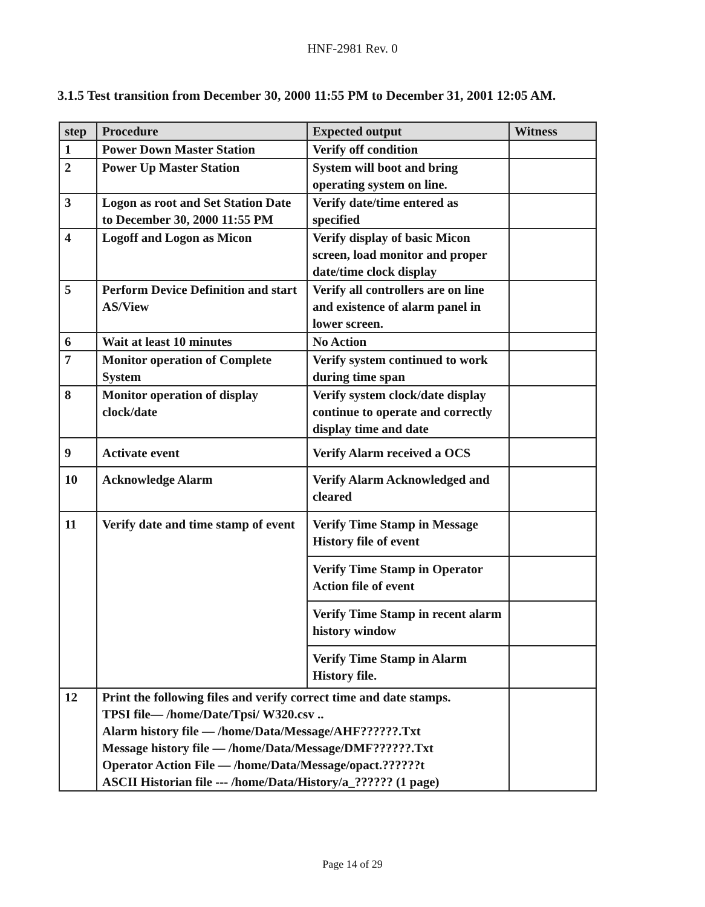HNF-2981 Rev. 0
3.1.5 Test transition from December 30, 2000 11:55 PM to December 31, 2001 12:05 AM.
| step | Procedure | Expected output | Witness |
| --- | --- | --- | --- |
| 1 | Power Down Master Station | Verify off condition | |
| 2 | Power Up Master Station | System will boot and bring operating system on line. | |
| 3 | Logon as root and Set Station Date to December 30, 2000 11:55 PM | Verify date/time entered as specified | |
| 4 | Logoff and Logon as Micon | Verify display of basic Micon screen, load monitor and proper date/time clock display | |
| 5 | Perform Device Definition and start AS/View | Verify all controllers are on line and existence of alarm panel in lower screen. | |
| 6 | Wait at least 10 minutes | No Action | |
| 7 | Monitor operation of Complete System | Verify system continued to work during time span | |
| 8 | Monitor operation of display clock/date | Verify system clock/date display continue to operate and correctly display time and date | |
| 9 | Activate event | Verify Alarm received a OCS | |
| 10 | Acknowledge Alarm | Verify Alarm Acknowledged and cleared | |
| 11 | Verify date and time stamp of event | Verify Time Stamp in Message History file of event | |
| | | Verify Time Stamp in Operator Action file of event | |
| | | Verify Time Stamp in recent alarm history window | |
| | | Verify Time Stamp in Alarm History file. | |
| 12 | Print the following files and verify correct time and date stamps. TPSI file— /home/Date/Tpsi/ W320.csv .. Alarm history file — /home/Data/Message/AHF??????.Txt Message history file — /home/Data/Message/DMF??????.Txt Operator Action File — /home/Data/Message/opact.??????t ASCII Historian file --- /home/Data/History/a_?????? (1 page) | | |
Page 14 of 29